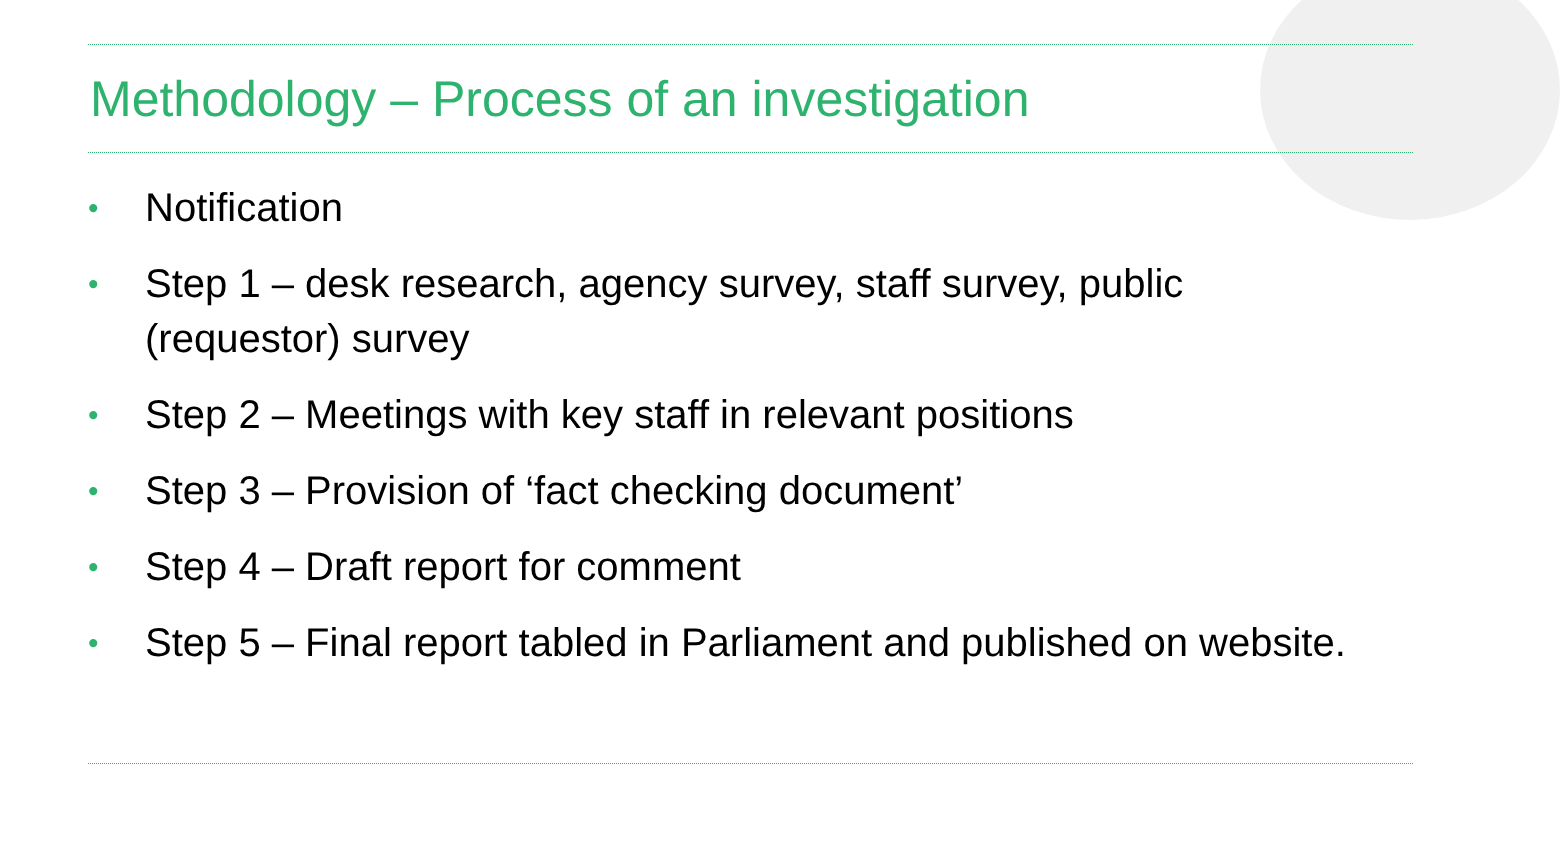Methodology – Process of an investigation
• Notification
• Step 1 – desk research, agency survey, staff survey, public (requestor) survey
• Step 2 – Meetings with key staff in relevant positions
• Step 3 – Provision of ‘fact checking document’
• Step 4 – Draft report for comment
• Step 5 – Final report tabled in Parliament and published on website.